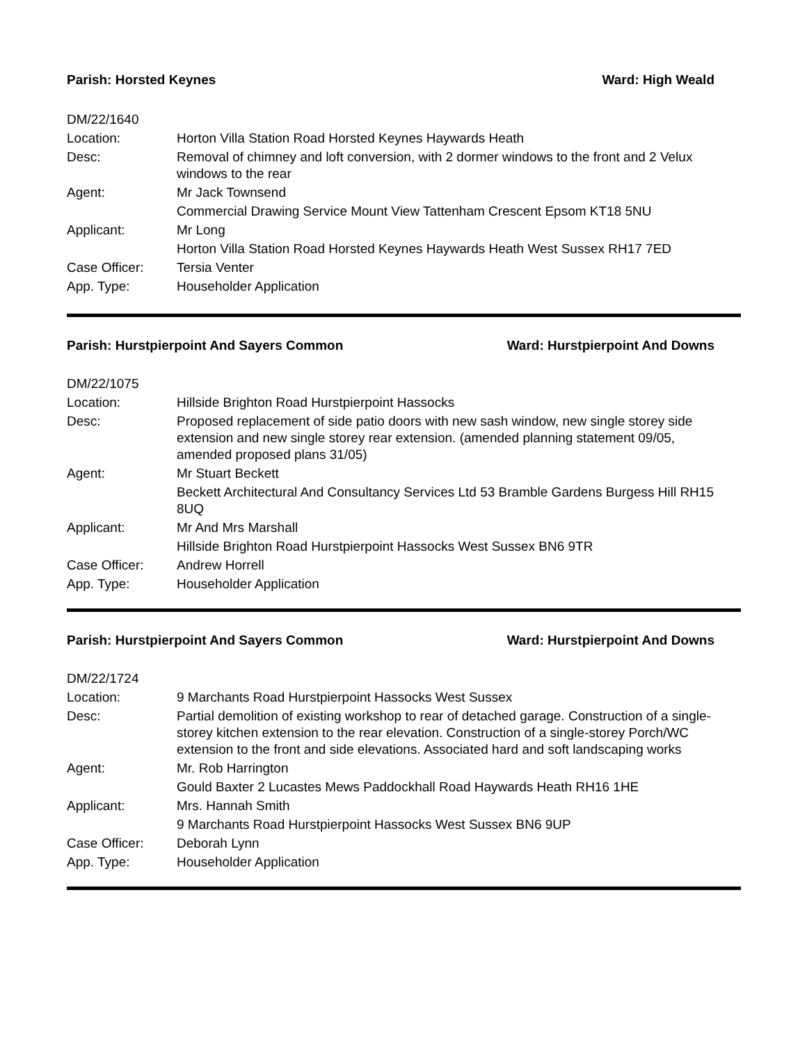Parish: Horsted Keynes Ward: High Weald
| DM/22/1640 | |
| Location: | Horton Villa Station Road Horsted Keynes Haywards Heath |
| Desc: | Removal of chimney and loft conversion, with 2 dormer windows to the front and 2 Velux windows to the rear |
| Agent: | Mr Jack Townsend |
| | Commercial Drawing Service Mount View Tattenham Crescent Epsom KT18 5NU |
| Applicant: | Mr Long |
| | Horton Villa Station Road Horsted Keynes Haywards Heath West Sussex RH17 7ED |
| Case Officer: | Tersia Venter |
| App. Type: | Householder Application |
Parish: Hurstpierpoint And Sayers Common Ward: Hurstpierpoint And Downs
| DM/22/1075 | |
| Location: | Hillside Brighton Road Hurstpierpoint Hassocks |
| Desc: | Proposed replacement of side patio doors with new sash window, new single storey side extension and new single storey rear extension. (amended planning statement 09/05, amended proposed plans 31/05) |
| Agent: | Mr Stuart Beckett |
| | Beckett Architectural And Consultancy Services Ltd 53 Bramble Gardens Burgess Hill RH15 8UQ |
| Applicant: | Mr And Mrs Marshall |
| | Hillside Brighton Road Hurstpierpoint Hassocks West Sussex BN6 9TR |
| Case Officer: | Andrew Horrell |
| App. Type: | Householder Application |
Parish: Hurstpierpoint And Sayers Common Ward: Hurstpierpoint And Downs
| DM/22/1724 | |
| Location: | 9 Marchants Road Hurstpierpoint Hassocks West Sussex |
| Desc: | Partial demolition of existing workshop to rear of detached garage. Construction of a single-storey kitchen extension to the rear elevation. Construction of a single-storey Porch/WC extension to the front and side elevations. Associated hard and soft landscaping works |
| Agent: | Mr. Rob Harrington |
| | Gould Baxter 2 Lucastes Mews Paddockhall Road Haywards Heath RH16 1HE |
| Applicant: | Mrs. Hannah Smith |
| | 9 Marchants Road Hurstpierpoint Hassocks West Sussex BN6 9UP |
| Case Officer: | Deborah Lynn |
| App. Type: | Householder Application |